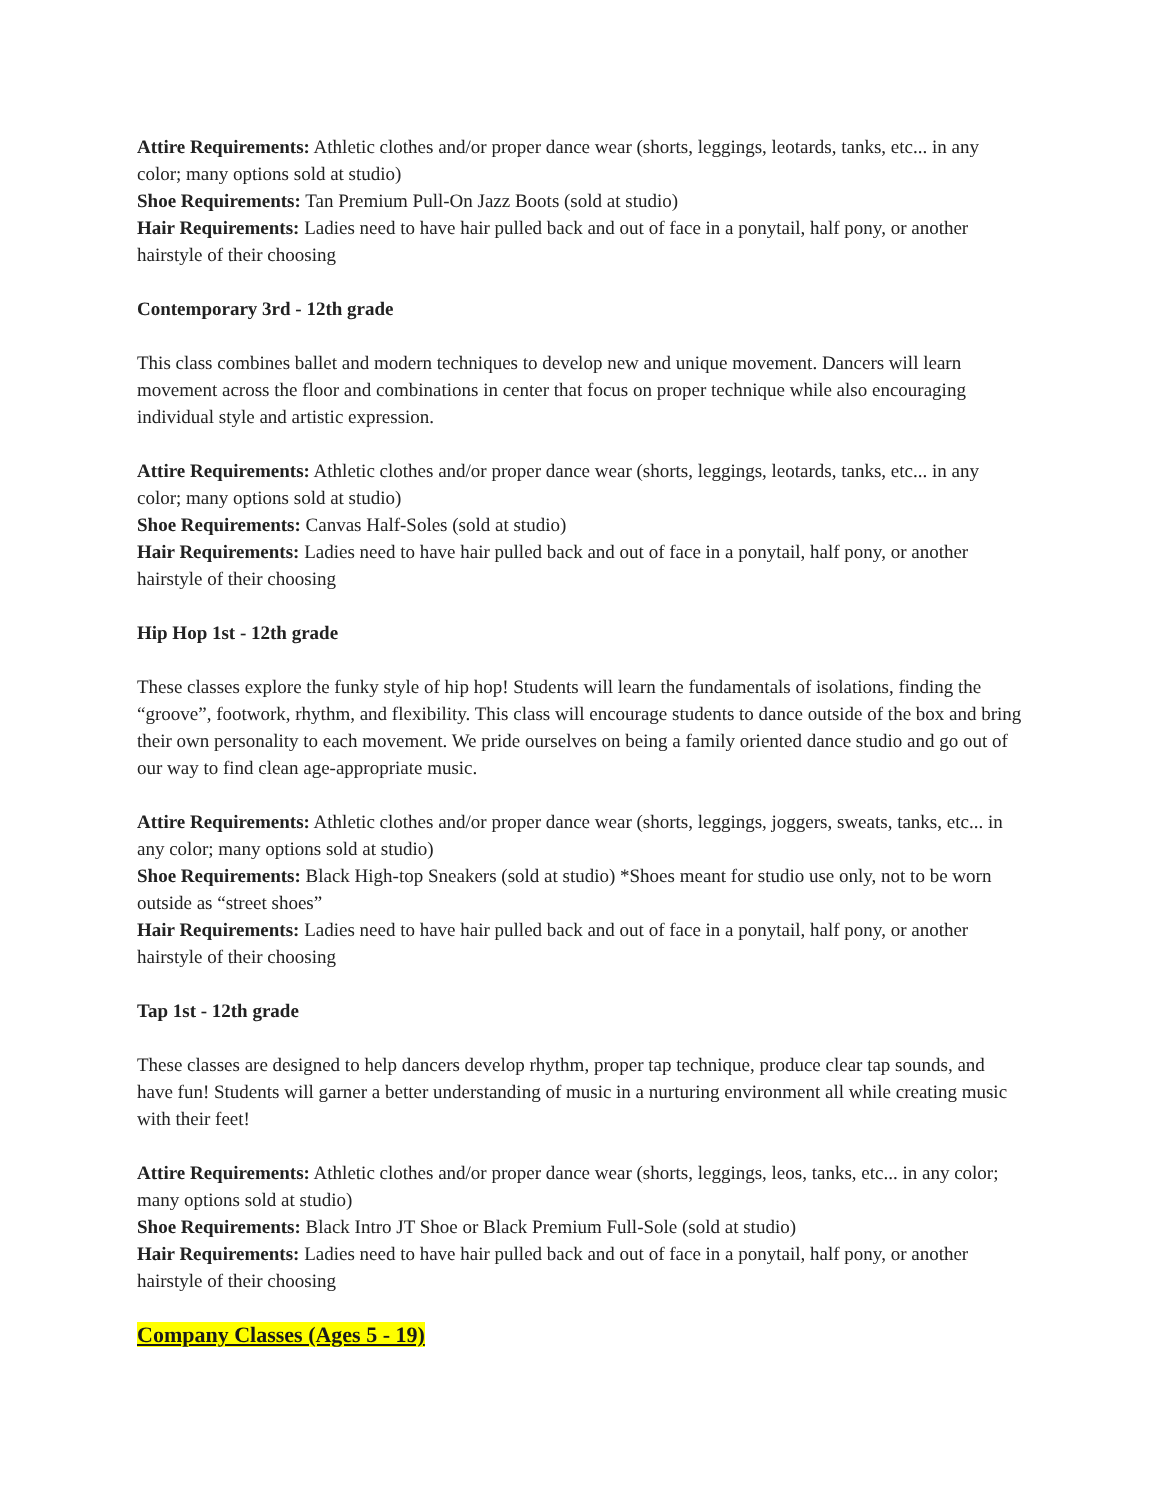Attire Requirements: Athletic clothes and/or proper dance wear (shorts, leggings, leotards, tanks, etc... in any color; many options sold at studio)
Shoe Requirements: Tan Premium Pull-On Jazz Boots (sold at studio)
Hair Requirements: Ladies need to have hair pulled back and out of face in a ponytail, half pony, or another hairstyle of their choosing
Contemporary 3rd - 12th grade
This class combines ballet and modern techniques to develop new and unique movement. Dancers will learn movement across the floor and combinations in center that focus on proper technique while also encouraging individual style and artistic expression.
Attire Requirements: Athletic clothes and/or proper dance wear (shorts, leggings, leotards, tanks, etc... in any color; many options sold at studio)
Shoe Requirements: Canvas Half-Soles (sold at studio)
Hair Requirements: Ladies need to have hair pulled back and out of face in a ponytail, half pony, or another hairstyle of their choosing
Hip Hop 1st - 12th grade
These classes explore the funky style of hip hop! Students will learn the fundamentals of isolations, finding the “groove”, footwork, rhythm, and flexibility. This class will encourage students to dance outside of the box and bring their own personality to each movement. We pride ourselves on being a family oriented dance studio and go out of our way to find clean age-appropriate music.
Attire Requirements: Athletic clothes and/or proper dance wear (shorts, leggings, joggers, sweats, tanks, etc... in any color; many options sold at studio)
Shoe Requirements: Black High-top Sneakers (sold at studio) *Shoes meant for studio use only, not to be worn outside as “street shoes”
Hair Requirements: Ladies need to have hair pulled back and out of face in a ponytail, half pony, or another hairstyle of their choosing
Tap 1st - 12th grade
These classes are designed to help dancers develop rhythm, proper tap technique, produce clear tap sounds, and have fun! Students will garner a better understanding of music in a nurturing environment all while creating music with their feet!
Attire Requirements: Athletic clothes and/or proper dance wear (shorts, leggings, leos, tanks, etc... in any color; many options sold at studio)
Shoe Requirements: Black Intro JT Shoe or Black Premium Full-Sole (sold at studio)
Hair Requirements: Ladies need to have hair pulled back and out of face in a ponytail, half pony, or another hairstyle of their choosing
Company Classes (Ages 5 - 19)